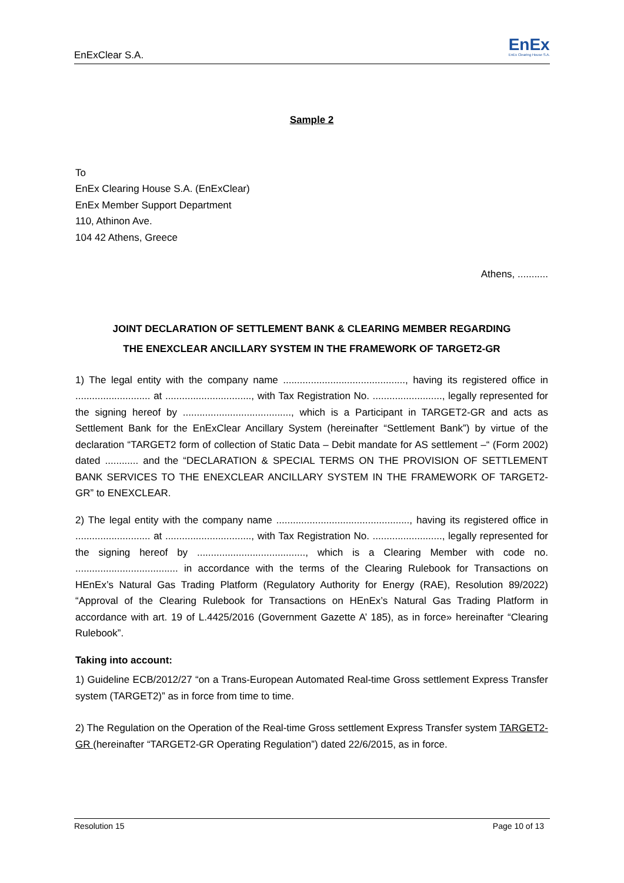EnExClear S.A.
EnEx
EnEx Clearing House S.A.
Sample 2
To
EnEx Clearing House S.A. (EnExClear)
EnEx Member Support Department
110, Athinon Ave.
104 42 Athens, Greece
Athens, ...........
JOINT DECLARATION OF SETTLEMENT BANK & CLEARING MEMBER REGARDING
THE ENEXCLEAR ANCILLARY SYSTEM IN THE FRAMEWORK OF TARGET2-GR
1) The legal entity with the company name ............................................, having its registered office in ........................... at ..............................., with Tax Registration No. ........................., legally represented for the signing hereof by ......................................., which is a Participant in TARGET2-GR and acts as Settlement Bank for the EnExClear Ancillary System (hereinafter “Settlement Bank”) by virtue of the declaration “TARGET2 form of collection of Static Data – Debit mandate for AS settlement –“ (Form 2002) dated ............ and the “DECLARATION & SPECIAL TERMS ON THE PROVISION OF SETTLEMENT BANK SERVICES TO THE ENEXCLEAR ANCILLARY SYSTEM IN THE FRAMEWORK OF TARGET2-GR” to ENEXCLEAR.
2) The legal entity with the company name ................................................, having its registered office in ........................... at ..............................., with Tax Registration No. ........................., legally represented for the signing hereof by ......................................., which is a Clearing Member with code no. ..................................... in accordance with the terms of the Clearing Rulebook for Transactions on HEnEx’s Natural Gas Trading Platform (Regulatory Authority for Energy (RAE), Resolution 89/2022) “Approval of the Clearing Rulebook for Transactions on HEnEx’s Natural Gas Trading Platform in accordance with art. 19 of L.4425/2016 (Government Gazette A’ 185), as in force» hereinafter “Clearing Rulebook”.
Taking into account:
1) Guideline ECB/2012/27 “on a Trans-European Automated Real-time Gross settlement Express Transfer system (TARGET2)” as in force from time to time.
2) The Regulation on the Operation of the Real-time Gross settlement Express Transfer system TARGET2-GR (hereinafter “TARGET2-GR Operating Regulation”) dated 22/6/2015, as in force.
Resolution 15 Page 10 of 13